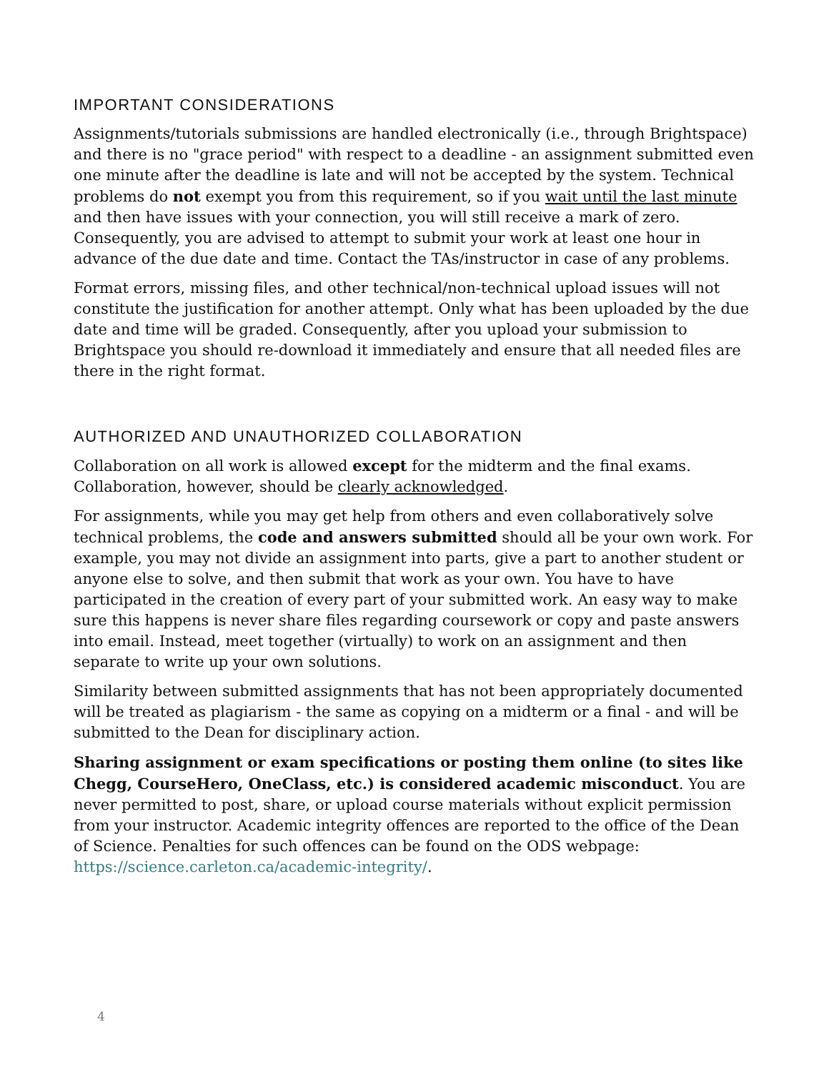IMPORTANT CONSIDERATIONS
Assignments/tutorials submissions are handled electronically (i.e., through Brightspace) and there is no "grace period" with respect to a deadline - an assignment submitted even one minute after the deadline is late and will not be accepted by the system. Technical problems do not exempt you from this requirement, so if you wait until the last minute and then have issues with your connection, you will still receive a mark of zero. Consequently, you are advised to attempt to submit your work at least one hour in advance of the due date and time. Contact the TAs/instructor in case of any problems.
Format errors, missing files, and other technical/non-technical upload issues will not constitute the justification for another attempt. Only what has been uploaded by the due date and time will be graded. Consequently, after you upload your submission to Brightspace you should re-download it immediately and ensure that all needed files are there in the right format.
AUTHORIZED AND UNAUTHORIZED COLLABORATION
Collaboration on all work is allowed except for the midterm and the final exams. Collaboration, however, should be clearly acknowledged.
For assignments, while you may get help from others and even collaboratively solve technical problems, the code and answers submitted should all be your own work. For example, you may not divide an assignment into parts, give a part to another student or anyone else to solve, and then submit that work as your own. You have to have participated in the creation of every part of your submitted work. An easy way to make sure this happens is never share files regarding coursework or copy and paste answers into email. Instead, meet together (virtually) to work on an assignment and then separate to write up your own solutions.
Similarity between submitted assignments that has not been appropriately documented will be treated as plagiarism - the same as copying on a midterm or a final - and will be submitted to the Dean for disciplinary action.
Sharing assignment or exam specifications or posting them online (to sites like Chegg, CourseHero, OneClass, etc.) is considered academic misconduct. You are never permitted to post, share, or upload course materials without explicit permission from your instructor. Academic integrity offences are reported to the office of the Dean of Science. Penalties for such offences can be found on the ODS webpage: https://science.carleton.ca/academic-integrity/.
4